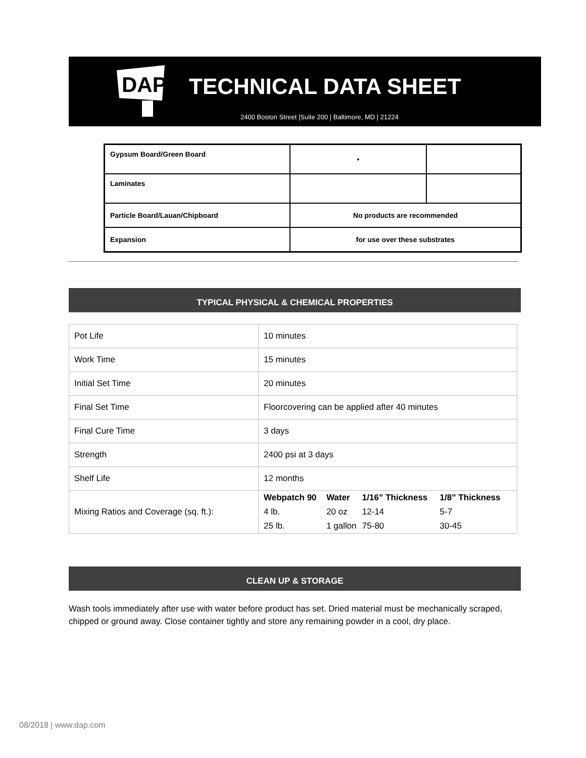DAP
TECHNICAL DATA SHEET
2400 Boston Street |Suite 200 | Baltimore, MD | 21224
| Gypsum Board/Green Board | • | |
| Laminates | | |
| Particle Board/Lauan/Chipboard | No products are recommended | |
| Expansion | for use over these substrates | |
TYPICAL PHYSICAL & CHEMICAL PROPERTIES
| Pot Life | 10 minutes |
| Work Time | 15 minutes |
| Initial Set Time | 20 minutes |
| Final Set Time | Floorcovering can be applied after 40 minutes |
| Final Cure Time | 3 days |
| Strength | 2400 psi at 3 days |
| Shelf Life | 12 months |
| Mixing Ratios and Coverage (sq. ft.): | / Webpatch 90 / Water / 1/16” Thickness / 1/8” Thickness / / 4 lb. / 20 oz / 12-14 / 5-7 / / 25 lb. / 1 gallon / 75-80 / 30-45 / |
CLEAN UP & STORAGE
Wash tools immediately after use with water before product has set. Dried material must be mechanically scraped, chipped or ground away. Close container tightly and store any remaining powder in a cool, dry place.
08/2018 | www.dap.com